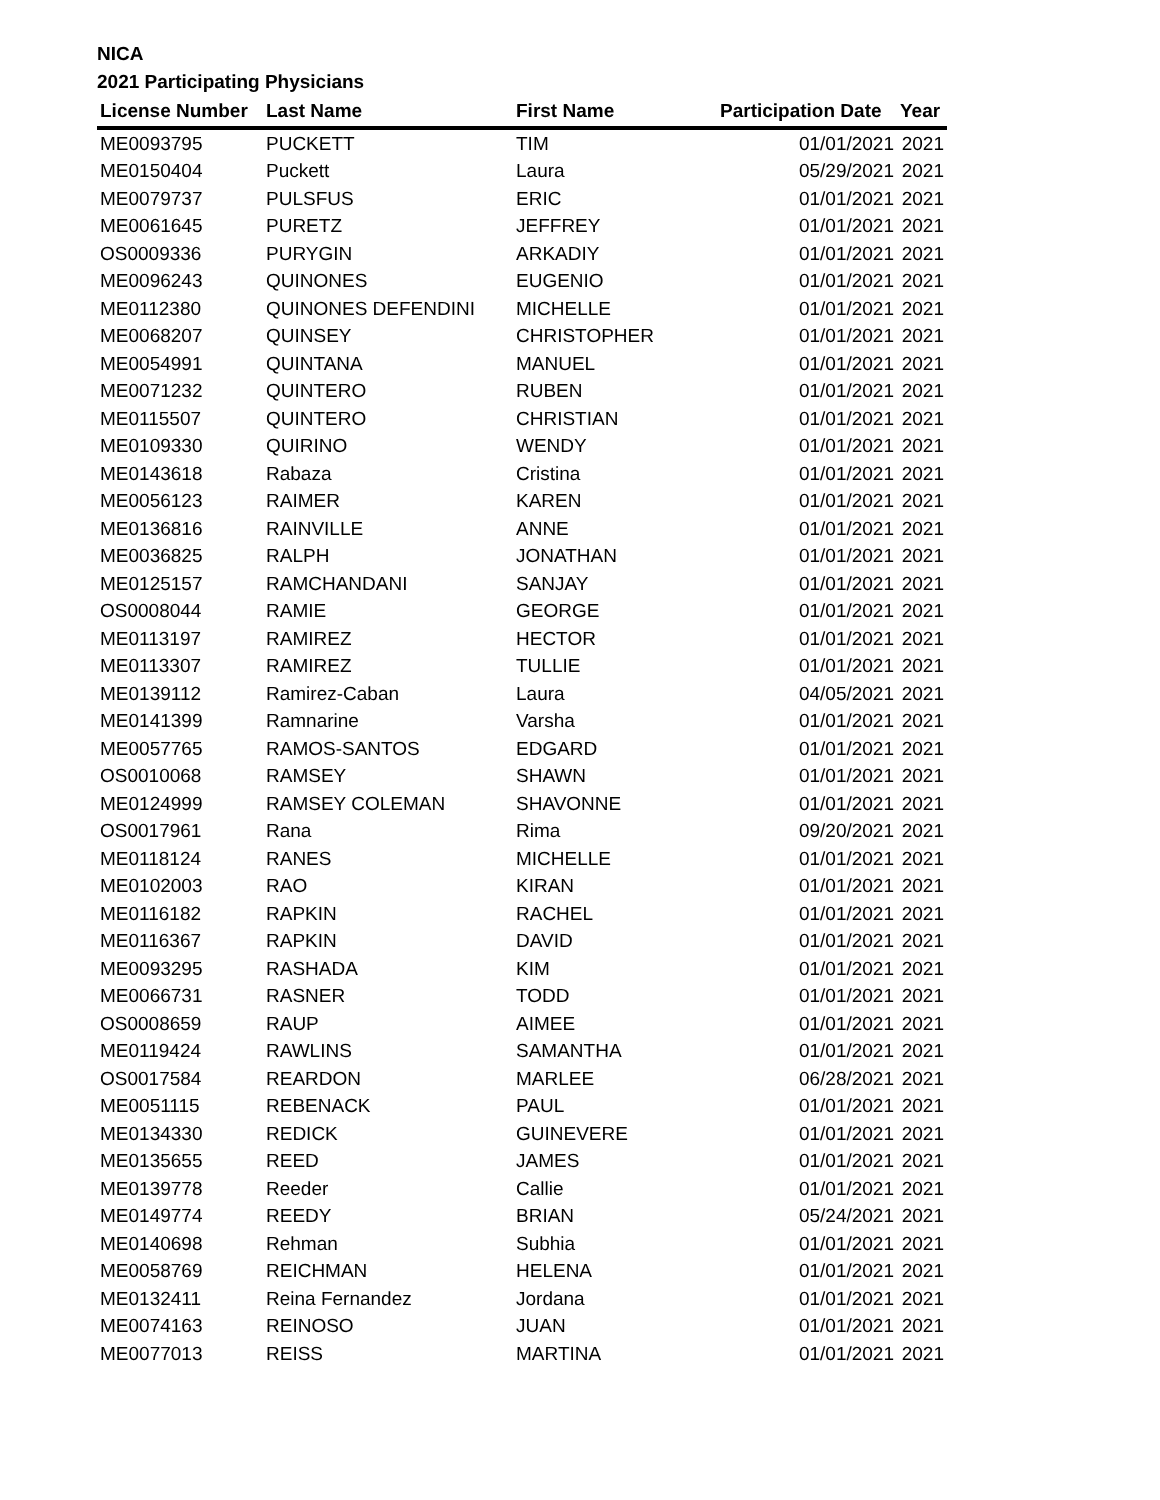NICA
2021 Participating Physicians
| License Number | Last Name | First Name | Participation Date | Year |
| --- | --- | --- | --- | --- |
| ME0093795 | PUCKETT | TIM | 01/01/2021 | 2021 |
| ME0150404 | Puckett | Laura | 05/29/2021 | 2021 |
| ME0079737 | PULSFUS | ERIC | 01/01/2021 | 2021 |
| ME0061645 | PURETZ | JEFFREY | 01/01/2021 | 2021 |
| OS0009336 | PURYGIN | ARKADIY | 01/01/2021 | 2021 |
| ME0096243 | QUINONES | EUGENIO | 01/01/2021 | 2021 |
| ME0112380 | QUINONES DEFENDINI | MICHELLE | 01/01/2021 | 2021 |
| ME0068207 | QUINSEY | CHRISTOPHER | 01/01/2021 | 2021 |
| ME0054991 | QUINTANA | MANUEL | 01/01/2021 | 2021 |
| ME0071232 | QUINTERO | RUBEN | 01/01/2021 | 2021 |
| ME0115507 | QUINTERO | CHRISTIAN | 01/01/2021 | 2021 |
| ME0109330 | QUIRINO | WENDY | 01/01/2021 | 2021 |
| ME0143618 | Rabaza | Cristina | 01/01/2021 | 2021 |
| ME0056123 | RAIMER | KAREN | 01/01/2021 | 2021 |
| ME0136816 | RAINVILLE | ANNE | 01/01/2021 | 2021 |
| ME0036825 | RALPH | JONATHAN | 01/01/2021 | 2021 |
| ME0125157 | RAMCHANDANI | SANJAY | 01/01/2021 | 2021 |
| OS0008044 | RAMIE | GEORGE | 01/01/2021 | 2021 |
| ME0113197 | RAMIREZ | HECTOR | 01/01/2021 | 2021 |
| ME0113307 | RAMIREZ | TULLIE | 01/01/2021 | 2021 |
| ME0139112 | Ramirez-Caban | Laura | 04/05/2021 | 2021 |
| ME0141399 | Ramnarine | Varsha | 01/01/2021 | 2021 |
| ME0057765 | RAMOS-SANTOS | EDGARD | 01/01/2021 | 2021 |
| OS0010068 | RAMSEY | SHAWN | 01/01/2021 | 2021 |
| ME0124999 | RAMSEY COLEMAN | SHAVONNE | 01/01/2021 | 2021 |
| OS0017961 | Rana | Rima | 09/20/2021 | 2021 |
| ME0118124 | RANES | MICHELLE | 01/01/2021 | 2021 |
| ME0102003 | RAO | KIRAN | 01/01/2021 | 2021 |
| ME0116182 | RAPKIN | RACHEL | 01/01/2021 | 2021 |
| ME0116367 | RAPKIN | DAVID | 01/01/2021 | 2021 |
| ME0093295 | RASHADA | KIM | 01/01/2021 | 2021 |
| ME0066731 | RASNER | TODD | 01/01/2021 | 2021 |
| OS0008659 | RAUP | AIMEE | 01/01/2021 | 2021 |
| ME0119424 | RAWLINS | SAMANTHA | 01/01/2021 | 2021 |
| OS0017584 | REARDON | MARLEE | 06/28/2021 | 2021 |
| ME0051115 | REBENACK | PAUL | 01/01/2021 | 2021 |
| ME0134330 | REDICK | GUINEVERE | 01/01/2021 | 2021 |
| ME0135655 | REED | JAMES | 01/01/2021 | 2021 |
| ME0139778 | Reeder | Callie | 01/01/2021 | 2021 |
| ME0149774 | REEDY | BRIAN | 05/24/2021 | 2021 |
| ME0140698 | Rehman | Subhia | 01/01/2021 | 2021 |
| ME0058769 | REICHMAN | HELENA | 01/01/2021 | 2021 |
| ME0132411 | Reina Fernandez | Jordana | 01/01/2021 | 2021 |
| ME0074163 | REINOSO | JUAN | 01/01/2021 | 2021 |
| ME0077013 | REISS | MARTINA | 01/01/2021 | 2021 |